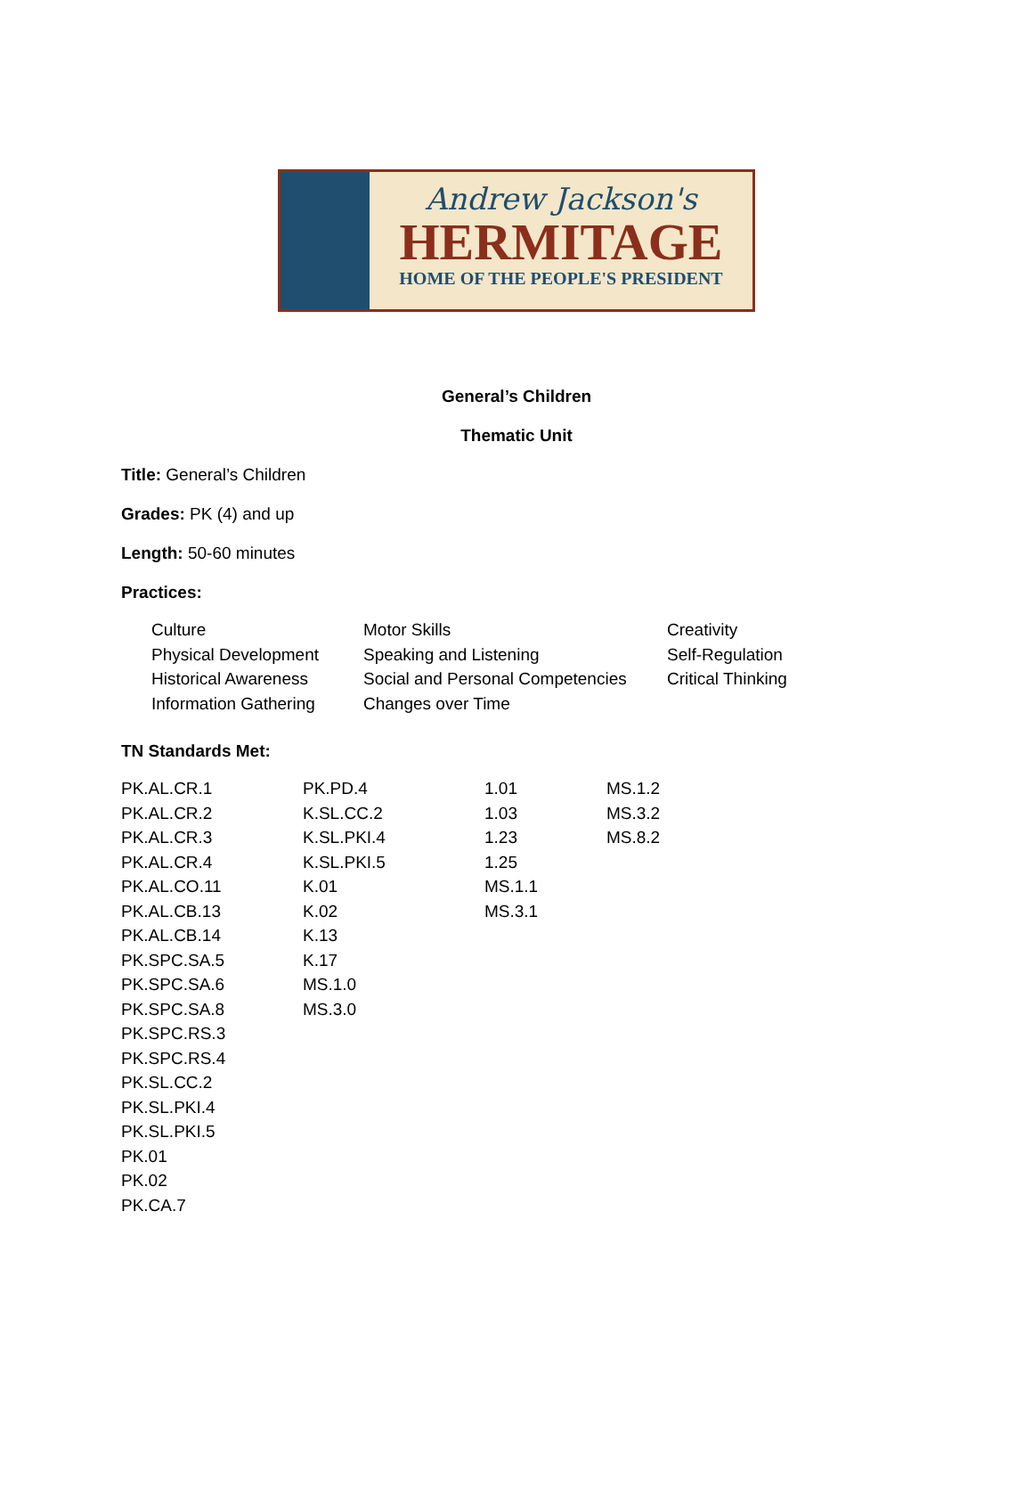Andrew Jackson's
HERMITAGE
HOME OF THE PEOPLE'S PRESIDENT
General’s Children
Thematic Unit
Title: General’s Children
Grades: PK (4) and up
Length: 50-60 minutes
Practices:
| Culture | Motor Skills | Creativity |
| Physical Development | Speaking and Listening | Self-Regulation |
| Historical Awareness | Social and Personal Competencies | Critical Thinking |
| Information Gathering | Changes over Time | |
TN Standards Met:
| PK.AL.CR.1 | PK.PD.4 | 1.01 | MS.1.2 |
| PK.AL.CR.2 | K.SL.CC.2 | 1.03 | MS.3.2 |
| PK.AL.CR.3 | K.SL.PKI.4 | 1.23 | MS.8.2 |
| PK.AL.CR.4 | K.SL.PKI.5 | 1.25 | |
| PK.AL.CO.11 | K.01 | MS.1.1 | |
| PK.AL.CB.13 | K.02 | MS.3.1 | |
| PK.AL.CB.14 | K.13 | | |
| PK.SPC.SA.5 | K.17 | | |
| PK.SPC.SA.6 | MS.1.0 | | |
| PK.SPC.SA.8 | MS.3.0 | | |
| PK.SPC.RS.3 | | | |
| PK.SPC.RS.4 | | | |
| PK.SL.CC.2 | | | |
| PK.SL.PKI.4 | | | |
| PK.SL.PKI.5 | | | |
| PK.01 | | | |
| PK.02 | | | |
| PK.CA.7 | | | |